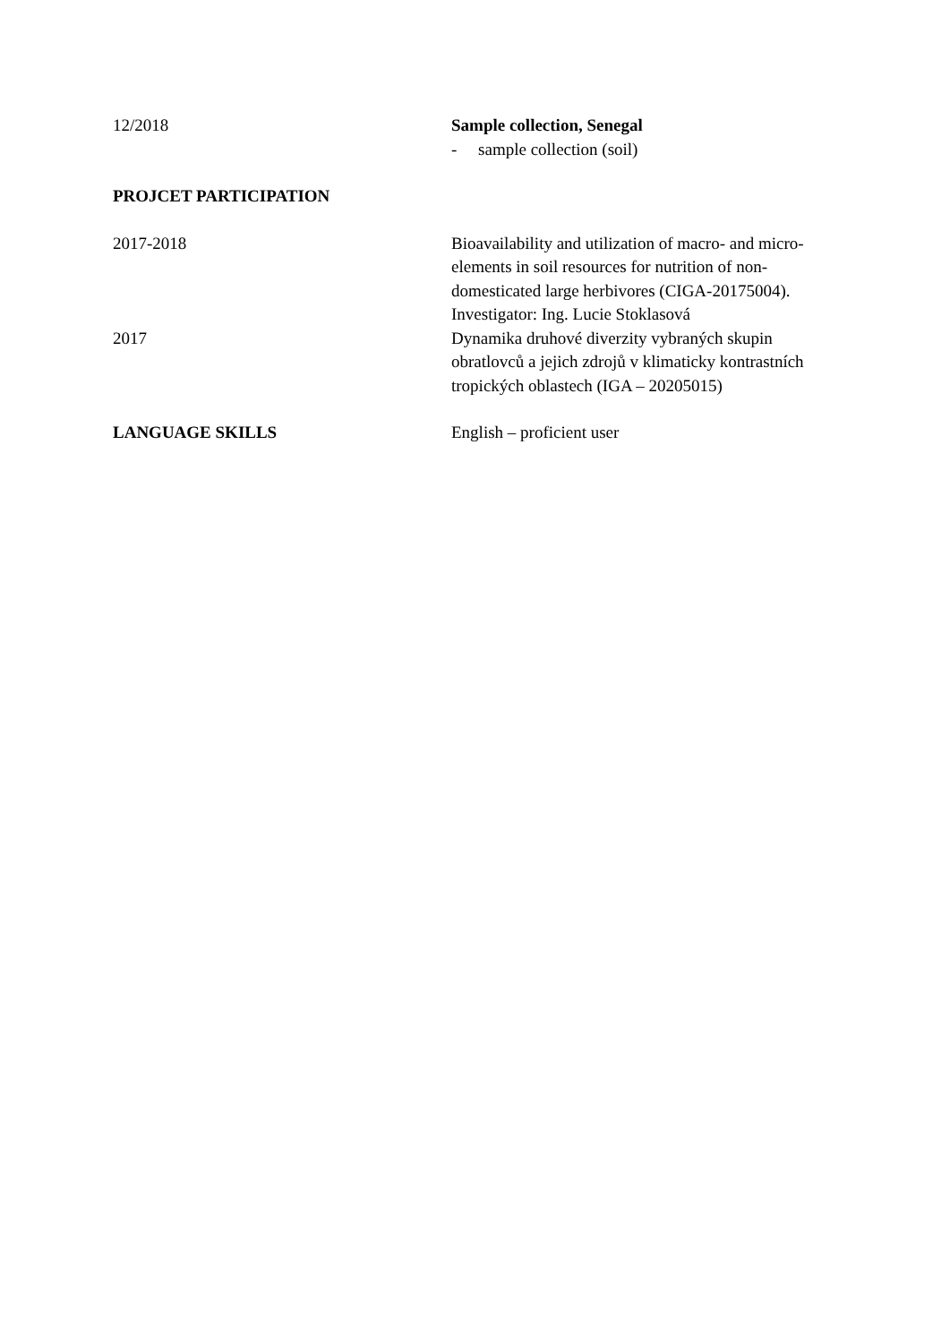12/2018 Sample collection, Senegal
- sample collection (soil)
PROJCET PARTICIPATION
2017-2018 Bioavailability and utilization of macro- and micro- elements in soil resources for nutrition of non-domesticated large herbivores (CIGA-20175004). Investigator: Ing. Lucie Stoklasová
2017 Dynamika druhové diverzity vybraných skupin obratlovců a jejich zdrojů v klimaticky kontrastních tropických oblastech (IGA – 20205015)
LANGUAGE SKILLS English – proficient user